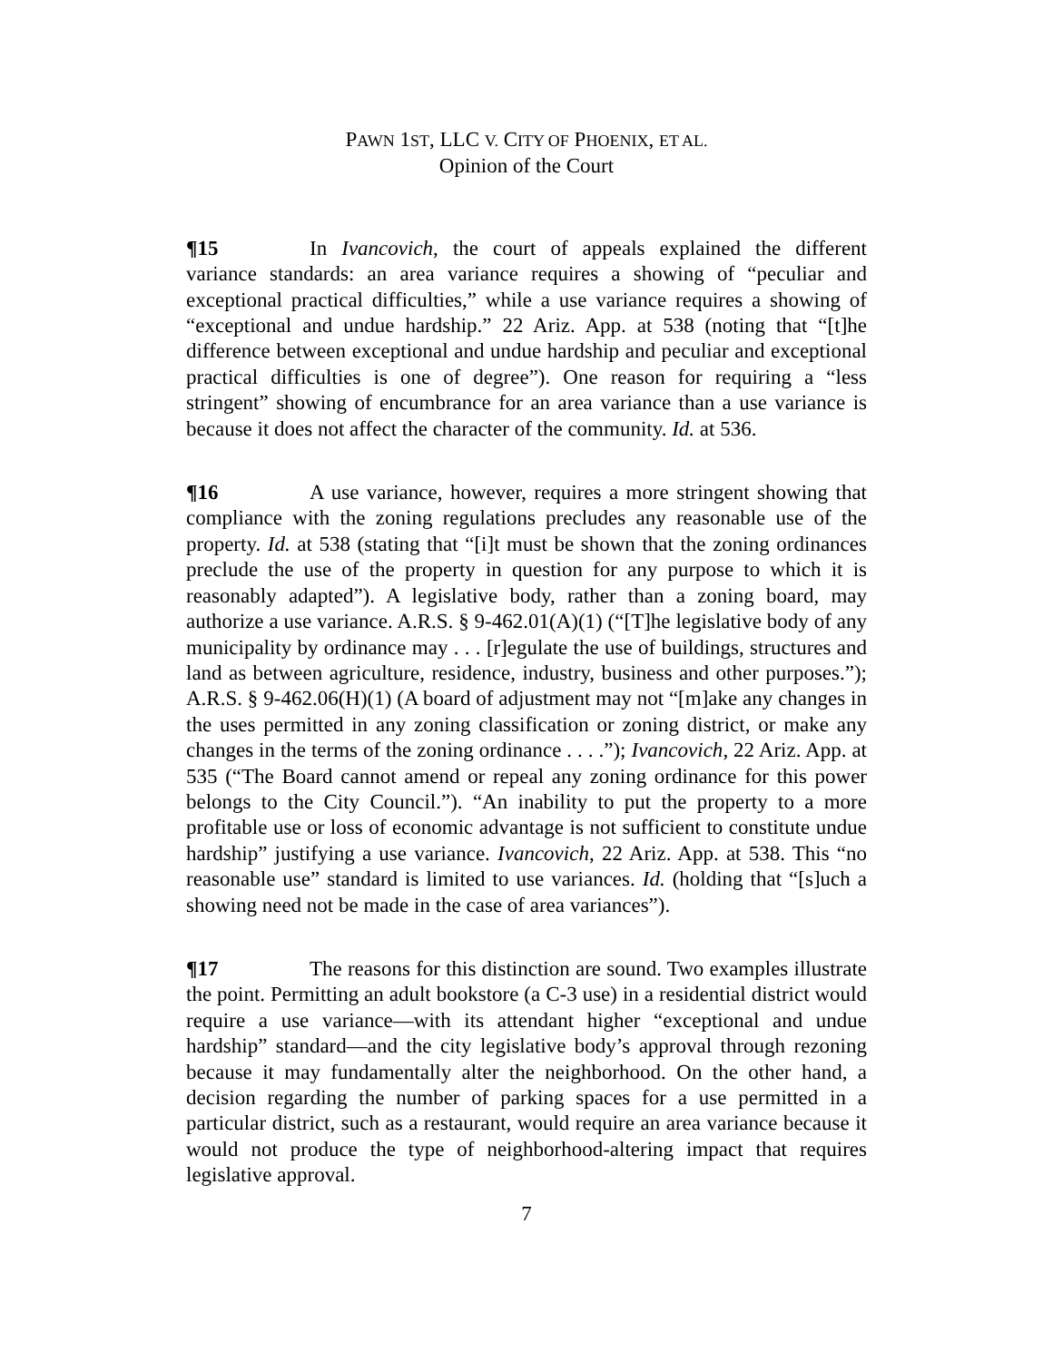PAWN 1ST, LLC V. CITY OF PHOENIX, ET AL.
Opinion of the Court
¶15 In Ivancovich, the court of appeals explained the different variance standards: an area variance requires a showing of “peculiar and exceptional practical difficulties,” while a use variance requires a showing of “exceptional and undue hardship.” 22 Ariz. App. at 538 (noting that “[t]he difference between exceptional and undue hardship and peculiar and exceptional practical difficulties is one of degree”). One reason for requiring a “less stringent” showing of encumbrance for an area variance than a use variance is because it does not affect the character of the community. Id. at 536.
¶16 A use variance, however, requires a more stringent showing that compliance with the zoning regulations precludes any reasonable use of the property. Id. at 538 (stating that “[i]t must be shown that the zoning ordinances preclude the use of the property in question for any purpose to which it is reasonably adapted”). A legislative body, rather than a zoning board, may authorize a use variance. A.R.S. § 9-462.01(A)(1) (“[T]he legislative body of any municipality by ordinance may . . . [r]egulate the use of buildings, structures and land as between agriculture, residence, industry, business and other purposes.”); A.R.S. § 9-462.06(H)(1) (A board of adjustment may not “[m]ake any changes in the uses permitted in any zoning classification or zoning district, or make any changes in the terms of the zoning ordinance . . . .”); Ivancovich, 22 Ariz. App. at 535 (“The Board cannot amend or repeal any zoning ordinance for this power belongs to the City Council.”). “An inability to put the property to a more profitable use or loss of economic advantage is not sufficient to constitute undue hardship” justifying a use variance. Ivancovich, 22 Ariz. App. at 538. This “no reasonable use” standard is limited to use variances. Id. (holding that “[s]uch a showing need not be made in the case of area variances”).
¶17 The reasons for this distinction are sound. Two examples illustrate the point. Permitting an adult bookstore (a C-3 use) in a residential district would require a use variance—with its attendant higher “exceptional and undue hardship” standard—and the city legislative body’s approval through rezoning because it may fundamentally alter the neighborhood. On the other hand, a decision regarding the number of parking spaces for a use permitted in a particular district, such as a restaurant, would require an area variance because it would not produce the type of neighborhood-altering impact that requires legislative approval.
7